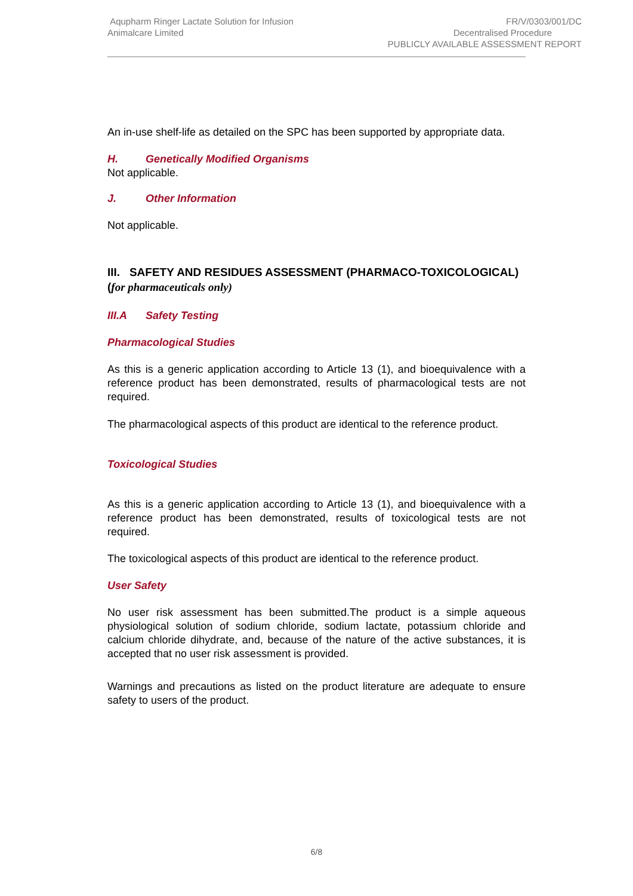Aqupharm Ringer Lactate Solution for Infusion
Animalcare Limited
FR/V/0303/001/DC
Decentralised Procedure
PUBLICLY AVAILABLE ASSESSMENT REPORT
An in-use shelf-life as detailed on the SPC has been supported by appropriate data.
H. Genetically Modified Organisms
Not applicable.
J. Other Information
Not applicable.
III. SAFETY AND RESIDUES ASSESSMENT (PHARMACO-TOXICOLOGICAL) (for pharmaceuticals only)
III.A Safety Testing
Pharmacological Studies
As this is a generic application according to Article 13 (1), and bioequivalence with a reference product has been demonstrated, results of pharmacological tests are not required.
The pharmacological aspects of this product are identical to the reference product.
Toxicological Studies
As this is a generic application according to Article 13 (1), and bioequivalence with a reference product has been demonstrated, results of toxicological tests are not required.
The toxicological aspects of this product are identical to the reference product.
User Safety
No user risk assessment has been submitted.The product is a simple aqueous physiological solution of sodium chloride, sodium lactate, potassium chloride and calcium chloride dihydrate, and, because of the nature of the active substances, it is accepted that no user risk assessment is provided.
Warnings and precautions as listed on the product literature are adequate to ensure safety to users of the product.
6/8